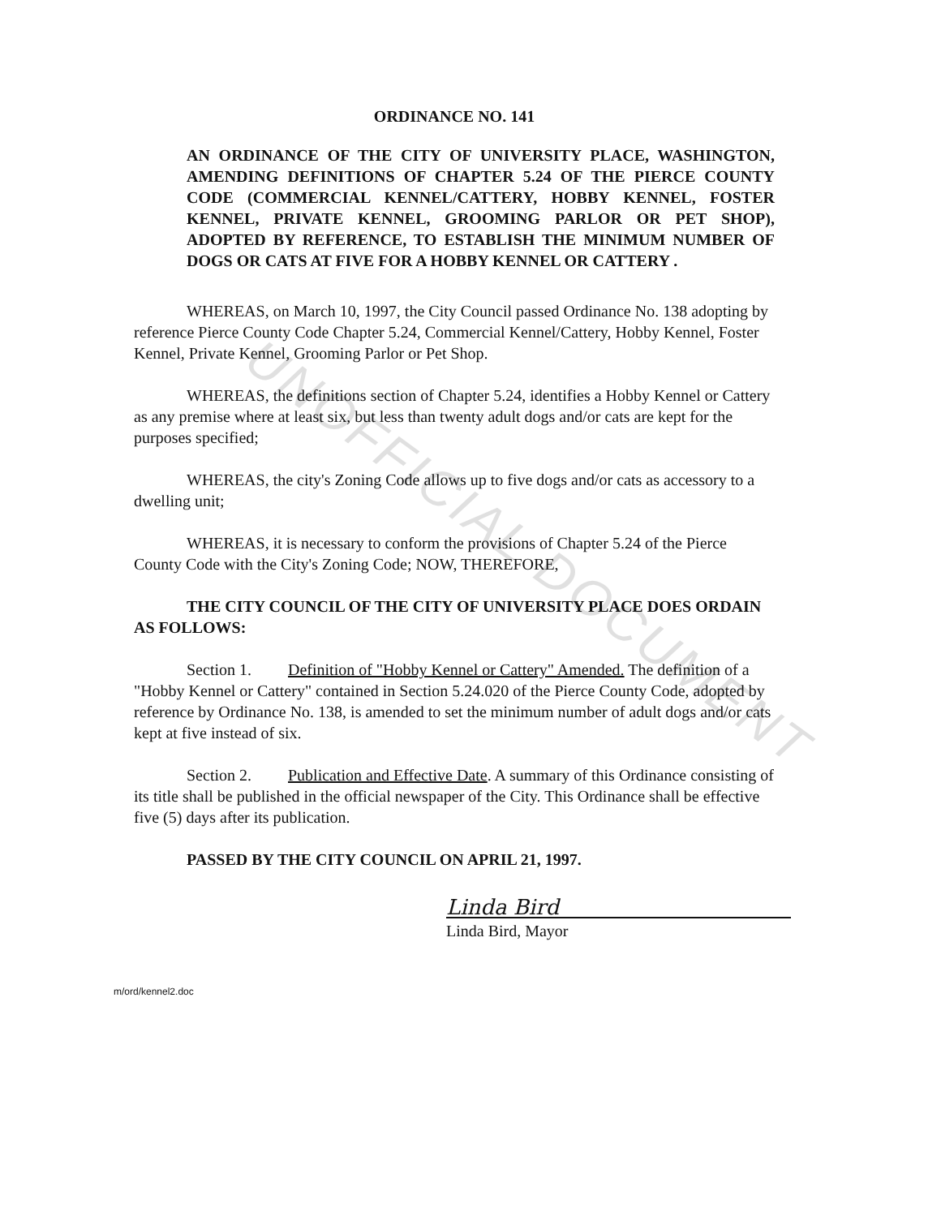UNOFFICIAL DOCUMENT
ORDINANCE NO. 141
AN ORDINANCE OF THE CITY OF UNIVERSITY PLACE, WASHINGTON, AMENDING DEFINITIONS OF CHAPTER 5.24 OF THE PIERCE COUNTY CODE (COMMERCIAL KENNEL/CATTERY, HOBBY KENNEL, FOSTER KENNEL, PRIVATE KENNEL, GROOMING PARLOR OR PET SHOP), ADOPTED BY REFERENCE, TO ESTABLISH THE MINIMUM NUMBER OF DOGS OR CATS AT FIVE FOR A HOBBY KENNEL OR CATTERY .
WHEREAS, on March 10, 1997, the City Council passed Ordinance No. 138 adopting by reference Pierce County Code Chapter 5.24, Commercial Kennel/Cattery, Hobby Kennel, Foster Kennel, Private Kennel, Grooming Parlor or Pet Shop.
WHEREAS, the definitions section of Chapter 5.24, identifies a Hobby Kennel or Cattery as any premise where at least six, but less than twenty adult dogs and/or cats are kept for the purposes specified;
WHEREAS, the city's Zoning Code allows up to five dogs and/or cats as accessory to a dwelling unit;
WHEREAS, it is necessary to conform the provisions of Chapter 5.24 of the Pierce County Code with the City's Zoning Code; NOW, THEREFORE,
THE CITY COUNCIL OF THE CITY OF UNIVERSITY PLACE DOES ORDAIN AS FOLLOWS:
Section 1. Definition of "Hobby Kennel or Cattery" Amended. The definition of a "Hobby Kennel or Cattery" contained in Section 5.24.020 of the Pierce County Code, adopted by reference by Ordinance No. 138, is amended to set the minimum number of adult dogs and/or cats kept at five instead of six.
Section 2. Publication and Effective Date. A summary of this Ordinance consisting of its title shall be published in the official newspaper of the City. This Ordinance shall be effective five (5) days after its publication.
PASSED BY THE CITY COUNCIL ON APRIL 21, 1997.
Linda Bird
Linda Bird, Mayor
m/ord/kennel2.doc